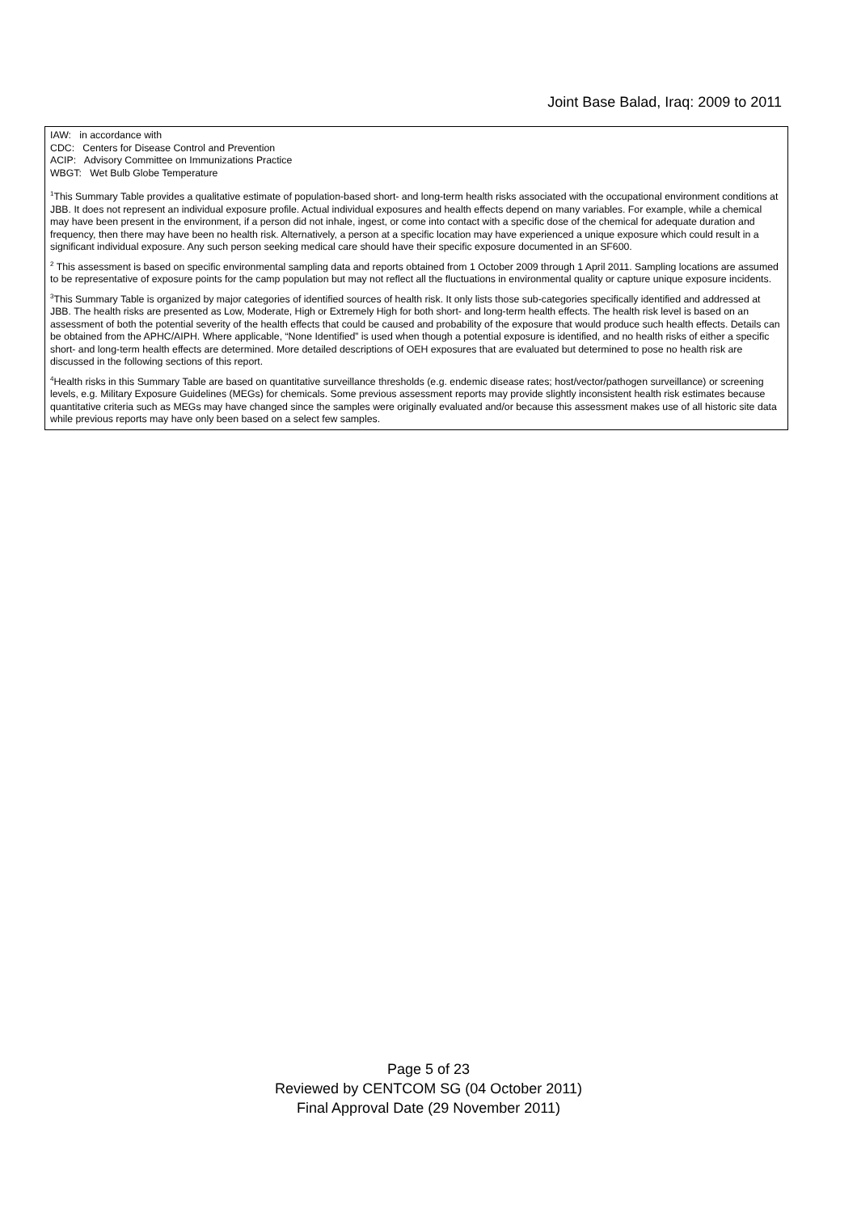Joint Base Balad, Iraq: 2009 to 2011
IAW: in accordance with
CDC: Centers for Disease Control and Prevention
ACIP: Advisory Committee on Immunizations Practice
WBGT: Wet Bulb Globe Temperature
<sup>1</sup> This Summary Table provides a qualitative estimate of population-based short- and long-term health risks associated with the occupational environment conditions at JBB. It does not represent an individual exposure profile. Actual individual exposures and health effects depend on many variables. For example, while a chemical may have been present in the environment, if a person did not inhale, ingest, or come into contact with a specific dose of the chemical for adequate duration and frequency, then there may have been no health risk. Alternatively, a person at a specific location may have experienced a unique exposure which could result in a significant individual exposure. Any such person seeking medical care should have their specific exposure documented in an SF600.
<sup>2</sup> This assessment is based on specific environmental sampling data and reports obtained from 1 October 2009 through 1 April 2011. Sampling locations are assumed to be representative of exposure points for the camp population but may not reflect all the fluctuations in environmental quality or capture unique exposure incidents.
<sup>3</sup> This Summary Table is organized by major categories of identified sources of health risk. It only lists those sub-categories specifically identified and addressed at JBB. The health risks are presented as Low, Moderate, High or Extremely High for both short- and long-term health effects. The health risk level is based on an assessment of both the potential severity of the health effects that could be caused and probability of the exposure that would produce such health effects. Details can be obtained from the APHC/AIPH. Where applicable, “None Identified” is used when though a potential exposure is identified, and no health risks of either a specific short- and long-term health effects are determined. More detailed descriptions of OEH exposures that are evaluated but determined to pose no health risk are discussed in the following sections of this report.
<sup>4</sup> Health risks in this Summary Table are based on quantitative surveillance thresholds (e.g. endemic disease rates; host/vector/pathogen surveillance) or screening levels, e.g. Military Exposure Guidelines (MEGs) for chemicals. Some previous assessment reports may provide slightly inconsistent health risk estimates because quantitative criteria such as MEGs may have changed since the samples were originally evaluated and/or because this assessment makes use of all historic site data while previous reports may have only been based on a select few samples.
Page 5 of 23
Reviewed by CENTCOM SG (04 October 2011)
Final Approval Date (29 November 2011)